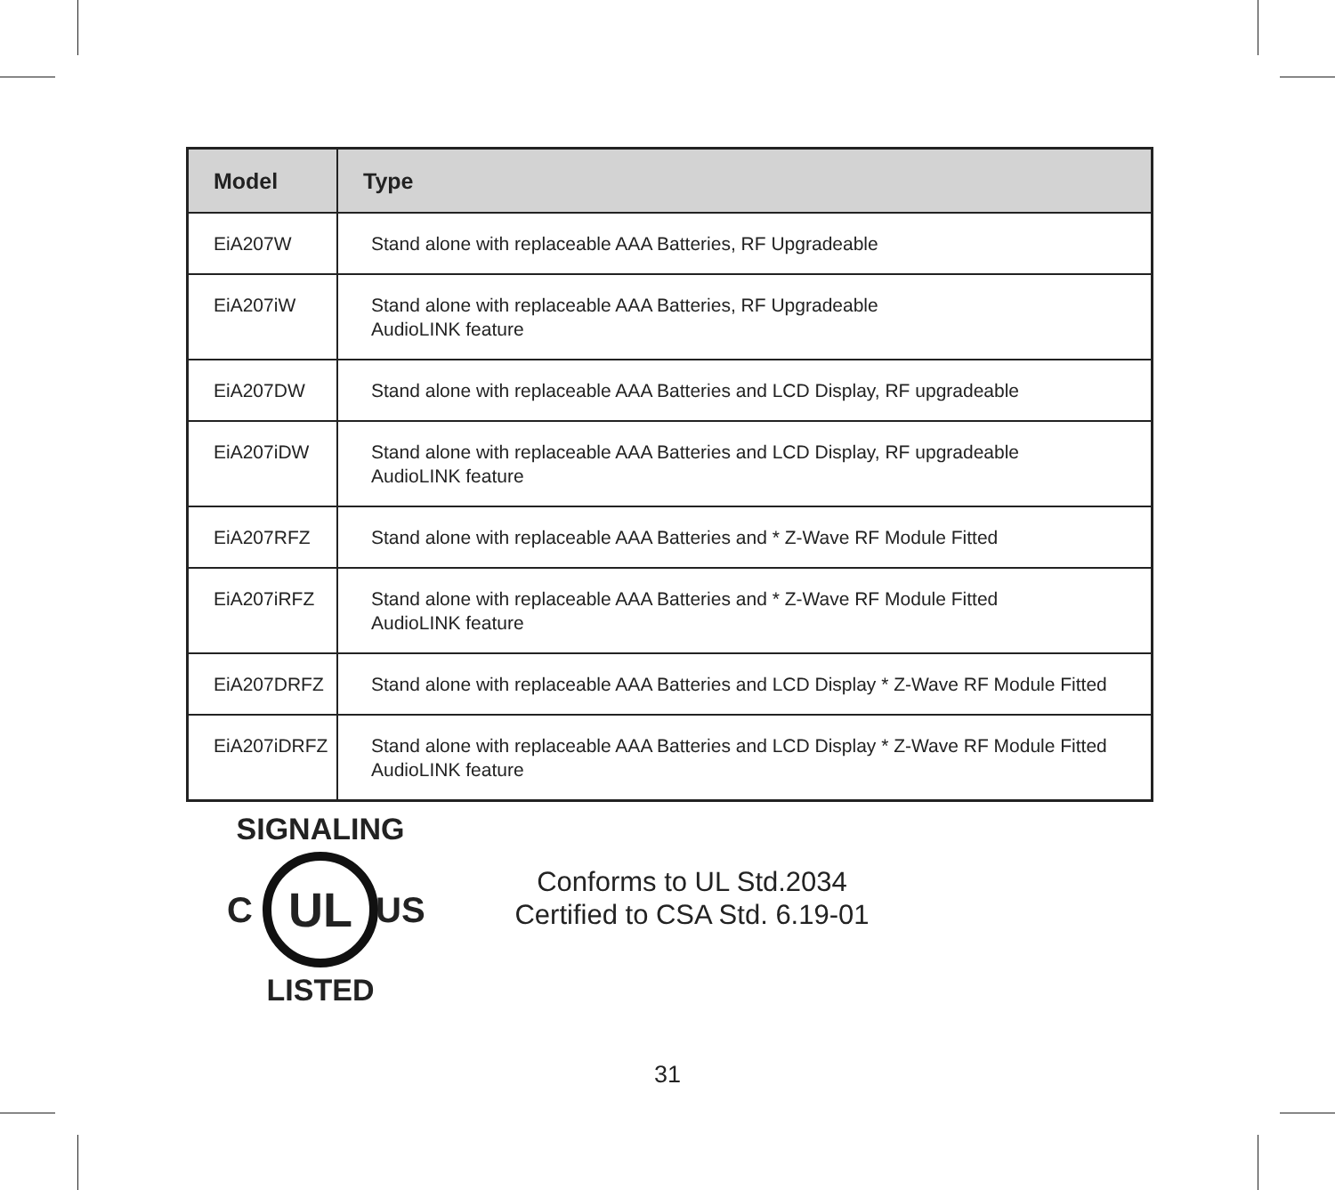| Model | Type |
| --- | --- |
| EiA207W | Stand alone with replaceable AAA Batteries, RF Upgradeable |
| EiA207iW | Stand alone with replaceable AAA Batteries, RF Upgradeable AudioLINK feature |
| EiA207DW | Stand alone with replaceable AAA Batteries and LCD Display, RF upgradeable |
| EiA207iDW | Stand alone with replaceable AAA Batteries and LCD Display, RF upgradeable AudioLINK feature |
| EiA207RFZ | Stand alone with replaceable AAA Batteries and * Z-Wave RF Module Fitted |
| EiA207iRFZ | Stand alone with replaceable AAA Batteries and * Z-Wave RF Module Fitted AudioLINK feature |
| EiA207DRFZ | Stand alone with replaceable AAA Batteries and LCD Display * Z-Wave RF Module Fitted |
| EiA207iDRFZ | Stand alone with replaceable AAA Batteries and LCD Display * Z-Wave RF Module Fitted AudioLINK feature |
SIGNALING
UL
LISTED
C US
Conforms to UL Std.2034
Certified to CSA Std. 6.19-01
31